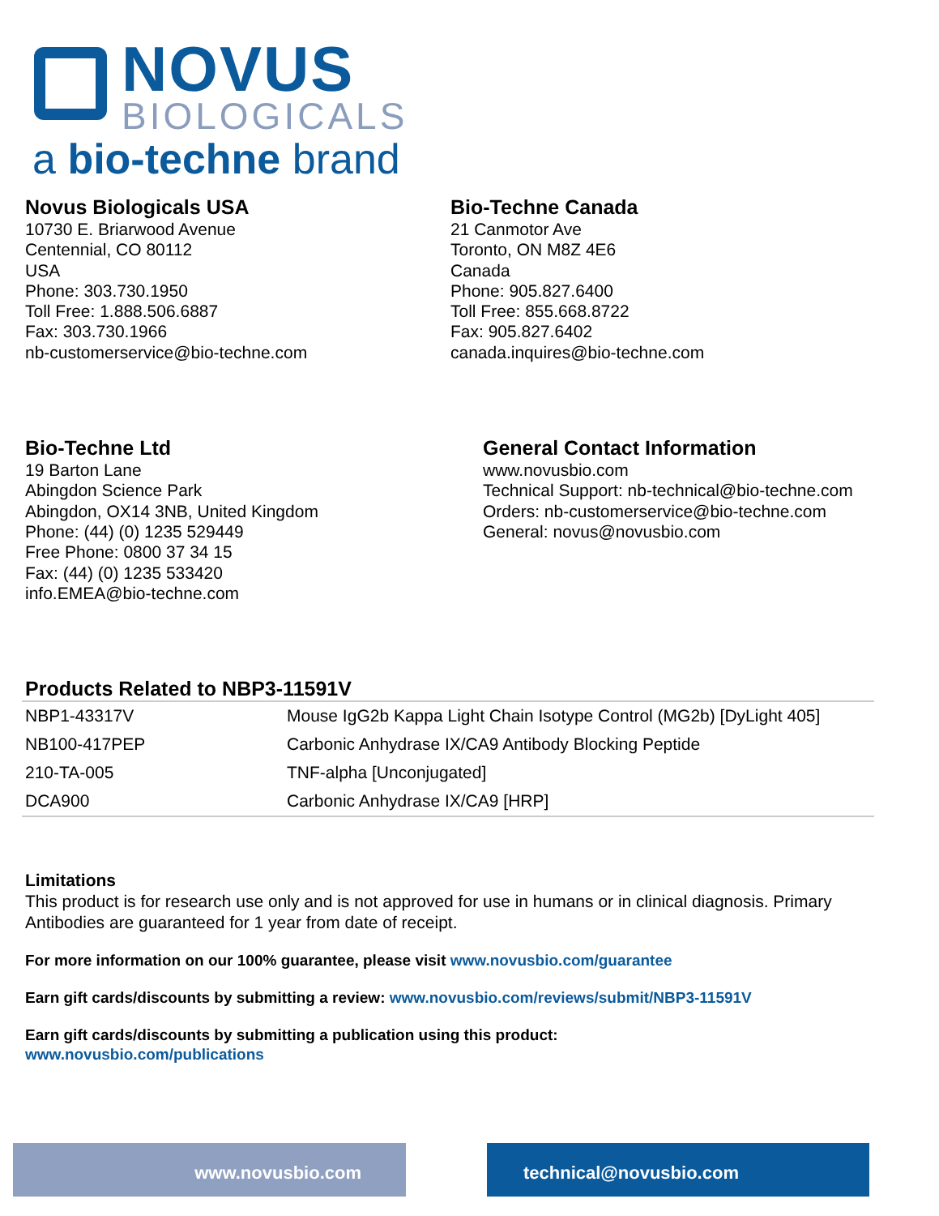NOVUS
BIOLOGICALS
a bio-techne brand
Novus Biologicals USA
10730 E. Briarwood Avenue
Centennial, CO 80112
USA
Phone: 303.730.1950
Toll Free: 1.888.506.6887
Fax: 303.730.1966
nb-customerservice@bio-techne.com
Bio-Techne Canada
21 Canmotor Ave
Toronto, ON M8Z 4E6
Canada
Phone: 905.827.6400
Toll Free: 855.668.8722
Fax: 905.827.6402
canada.inquires@bio-techne.com
Bio-Techne Ltd
19 Barton Lane
Abingdon Science Park
Abingdon, OX14 3NB, United Kingdom
Phone: (44) (0) 1235 529449
Free Phone: 0800 37 34 15
Fax: (44) (0) 1235 533420
info.EMEA@bio-techne.com
General Contact Information
www.novusbio.com
Technical Support: nb-technical@bio-techne.com
Orders: nb-customerservice@bio-techne.com
General: novus@novusbio.com
Products Related to NBP3-11591V
| NBP1-43317V | Mouse IgG2b Kappa Light Chain Isotype Control (MG2b) [DyLight 405] |
| NB100-417PEP | Carbonic Anhydrase IX/CA9 Antibody Blocking Peptide |
| 210-TA-005 | TNF-alpha [Unconjugated] |
| DCA900 | Carbonic Anhydrase IX/CA9 [HRP] |
Limitations
This product is for research use only and is not approved for use in humans or in clinical diagnosis. Primary Antibodies are guaranteed for 1 year from date of receipt.
For more information on our 100% guarantee, please visit www.novusbio.com/guarantee
Earn gift cards/discounts by submitting a review: www.novusbio.com/reviews/submit/NBP3-11591V
Earn gift cards/discounts by submitting a publication using this product:
www.novusbio.com/publications
www.novusbio.com technical@novusbio.com